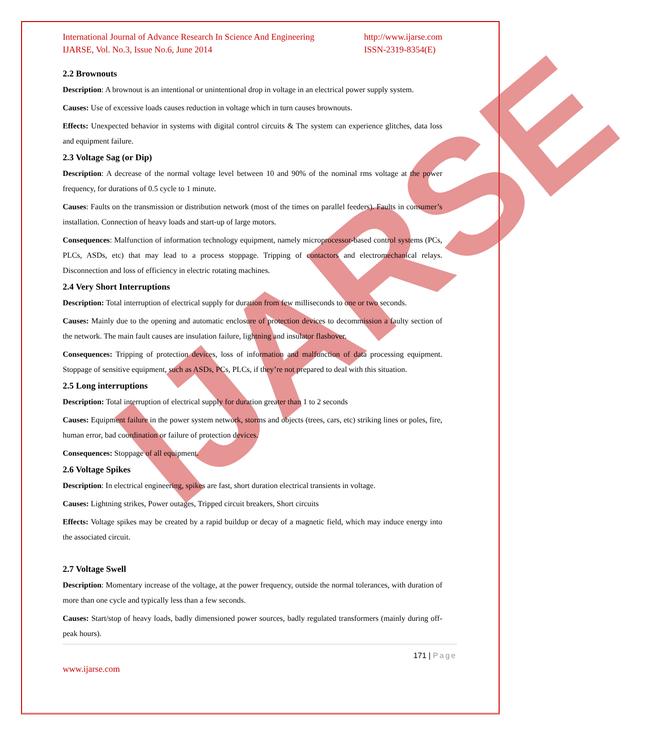IJARSE
International Journal of Advance Research In Science And Engineering
IJARSE, Vol. No.3, Issue No.6, June 2014
http://www.ijarse.com
ISSN-2319-8354(E)
2.2 Brownouts
Description: A brownout is an intentional or unintentional drop in voltage in an electrical power supply system.
Causes: Use of excessive loads causes reduction in voltage which in turn causes brownouts.
Effects: Unexpected behavior in systems with digital control circuits & The system can experience glitches, data loss and equipment failure.
2.3 Voltage Sag (or Dip)
Description: A decrease of the normal voltage level between 10 and 90% of the nominal rms voltage at the power frequency, for durations of 0.5 cycle to 1 minute.
Causes: Faults on the transmission or distribution network (most of the times on parallel feeders). Faults in consumer’s installation. Connection of heavy loads and start-up of large motors.
Consequences: Malfunction of information technology equipment, namely microprocessor-based control systems (PCs, PLCs, ASDs, etc) that may lead to a process stoppage. Tripping of contactors and electromechanical relays. Disconnection and loss of efficiency in electric rotating machines.
2.4 Very Short Interruptions
Description: Total interruption of electrical supply for duration from few milliseconds to one or two seconds.
Causes: Mainly due to the opening and automatic enclosure of protection devices to decommission a faulty section of the network. The main fault causes are insulation failure, lightning and insulator flashover.
Consequences: Tripping of protection devices, loss of information and malfunction of data processing equipment. Stoppage of sensitive equipment, such as ASDs, PCs, PLCs, if they’re not prepared to deal with this situation.
2.5 Long interruptions
Description: Total interruption of electrical supply for duration greater than 1 to 2 seconds
Causes: Equipment failure in the power system network, storms and objects (trees, cars, etc) striking lines or poles, fire, human error, bad coordination or failure of protection devices.
Consequences: Stoppage of all equipment.
2.6 Voltage Spikes
Description: In electrical engineering, spikes are fast, short duration electrical transients in voltage.
Causes: Lightning strikes, Power outages, Tripped circuit breakers, Short circuits
Effects: Voltage spikes may be created by a rapid buildup or decay of a magnetic field, which may induce energy into the associated circuit.
2.7 Voltage Swell
Description: Momentary increase of the voltage, at the power frequency, outside the normal tolerances, with duration of more than one cycle and typically less than a few seconds.
Causes: Start/stop of heavy loads, badly dimensioned power sources, badly regulated transformers (mainly during off-peak hours).
171 | Page
www.ijarse.com